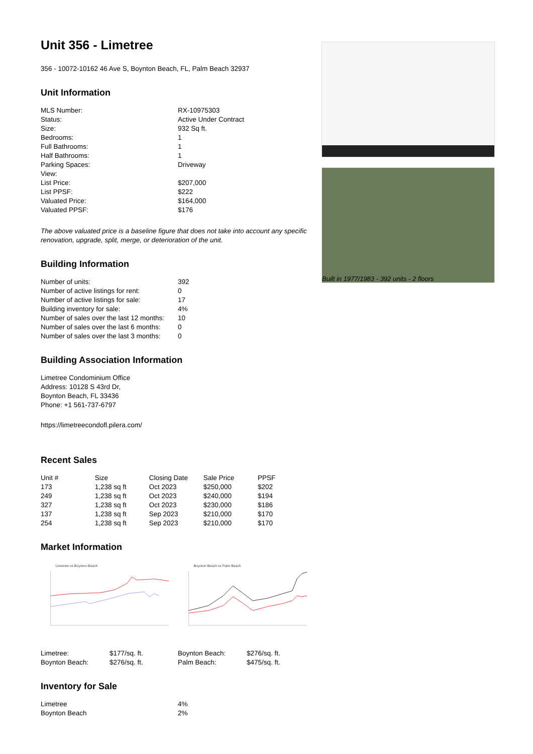Unit 356 - Limetree
356 - 10072-10162 46 Ave S, Boynton Beach, FL, Palm Beach 32937
Unit Information
| MLS Number: | RX-10975303 |
| Status: | Active Under Contract |
| Size: | 932 Sq ft. |
| Bedrooms: | 1 |
| Full Bathrooms: | 1 |
| Half Bathrooms: | 1 |
| Parking Spaces: | Driveway |
| View: | |
| List Price: | $207,000 |
| List PPSF: | $222 |
| Valuated Price: | $164,000 |
| Valuated PPSF: | $176 |
The above valuated price is a baseline figure that does not take into account any specific renovation, upgrade, split, merge, or deterioration of the unit.
Building Information
| Number of units: | 392 |
| Number of active listings for rent: | 0 |
| Number of active listings for sale: | 17 |
| Building inventory for sale: | 4% |
| Number of sales over the last 12 months: | 10 |
| Number of sales over the last 6 months: | 0 |
| Number of sales over the last 3 months: | 0 |
Building Association Information
Limetree Condominium Office
Address: 10128 S 43rd Dr,
Boynton Beach, FL 33436
Phone: +1 561-737-6797
https://limetreecondofl.pilera.com/
Recent Sales
| Unit # | Size | Closing Date | Sale Price | PPSF |
| --- | --- | --- | --- | --- |
| 173 | 1,238 sq ft | Oct 2023 | $250,000 | $202 |
| 249 | 1,238 sq ft | Oct 2023 | $240,000 | $194 |
| 327 | 1,238 sq ft | Oct 2023 | $230,000 | $186 |
| 137 | 1,238 sq ft | Sep 2023 | $210,000 | $170 |
| 254 | 1,238 sq ft | Sep 2023 | $210,000 | $170 |
Market Information
Limetree vs Boynton Beach
Boynton Beach vs Palm Beach
| Limetree: | $177/sq. ft. |
| Boynton Beach: | $276/sq. ft. |
| Boynton Beach: | $276/sq. ft. |
| Palm Beach: | $475/sq. ft. |
Inventory for Sale
| Limetree | 4% |
| Boynton Beach | 2% |
Built in 1977/1983 - 392 units - 2 floors